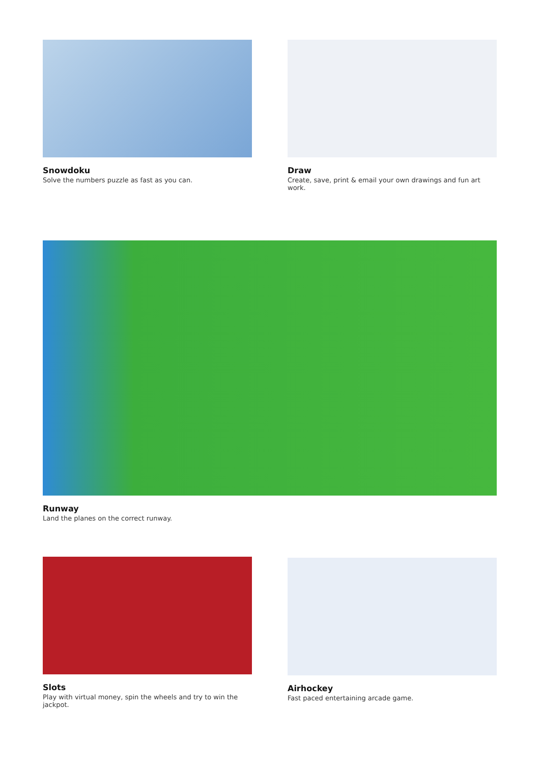Snowdoku
Solve the numbers puzzle as fast as you can.
Draw
Create, save, print & email your own drawings and fun art work.
Runway
Land the planes on the correct runway.
Slots
Play with virtual money, spin the wheels and try to win the jackpot.
Airhockey
Fast paced entertaining arcade game.